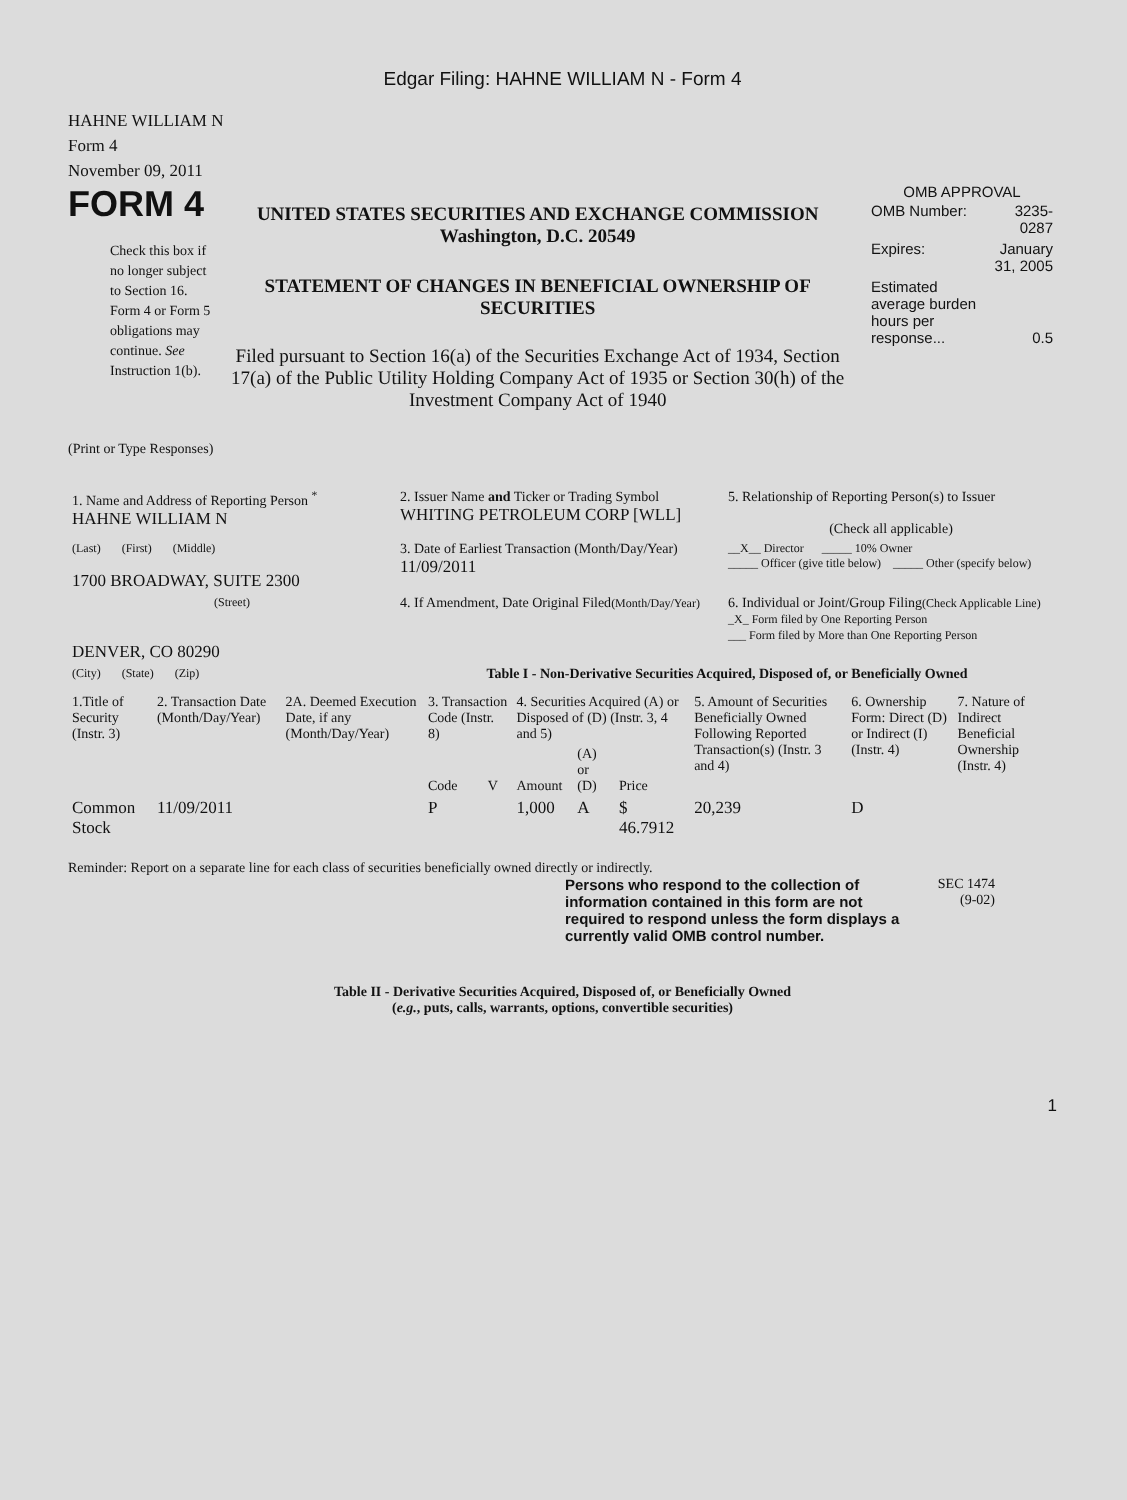Edgar Filing: HAHNE WILLIAM N - Form 4
HAHNE WILLIAM N
Form 4
November 09, 2011
FORM 4
Check this box if no longer subject to Section 16. Form 4 or Form 5 obligations may continue. See Instruction 1(b).
UNITED STATES SECURITIES AND EXCHANGE COMMISSION
Washington, D.C. 20549
STATEMENT OF CHANGES IN BENEFICIAL OWNERSHIP OF SECURITIES
Filed pursuant to Section 16(a) of the Securities Exchange Act of 1934, Section 17(a) of the Public Utility Holding Company Act of 1935 or Section 30(h) of the Investment Company Act of 1940
OMB APPROVAL
| OMB Number: | 3235-0287 |
| Expires: | January 31, 2005 |
| Estimated average burden hours per response... | 0.5 |
(Print or Type Responses)
| 1. Name and Address of Reporting Person <sup>*</sup> HAHNE WILLIAM N | 2. Issuer Name and Ticker or Trading Symbol WHITING PETROLEUM CORP [WLL] | 5. Relationship of Reporting Person(s) to Issuer (Check all applicable) |
| (Last) (First) (Middle) 1700 BROADWAY, SUITE 2300 | 3. Date of Earliest Transaction (Month/Day/Year) 11/09/2011 | __X__ Director _____ 10% Owner _____ Officer (give title below) _____ Other (specify below) |
| (Street) DENVER, CO 80290 | 4. If Amendment, Date Original Filed (Month/Day/Year) | 6. Individual or Joint/Group Filing (Check Applicable Line) _X_ Form filed by One Reporting Person ___ Form filed by More than One Reporting Person |
| (City) (State) (Zip) | Table I - Non-Derivative Securities Acquired, Disposed of, or Beneficially Owned | |
| 1.Title of Security (Instr. 3) | 2. Transaction Date (Month/Day/Year) | 2A. Deemed Execution Date, if any (Month/Day/Year) | 3. Transaction Code (Instr. 8) | | 4. Securities Acquired (A) or Disposed of (D) (Instr. 3, 4 and 5) | | | 5. Amount of Securities Beneficially Owned Following Reported Transaction(s) (Instr. 3 and 4) | 6. Ownership Form: Direct (D) or Indirect (I) (Instr. 4) | 7. Nature of Indirect Beneficial Ownership (Instr. 4) |
| --- | --- | --- | --- | --- | --- | --- | --- | --- | --- | --- |
| | | | Code | V | Amount | (A) or (D) | Price | | | |
| Common Stock | 11/09/2011 | | P | | 1,000 | A | $ 46.7912 | 20,239 | D | |
Reminder: Report on a separate line for each class of securities beneficially owned directly or indirectly.
Persons who respond to the collection of information contained in this form are not required to respond unless the form displays a currently valid OMB control number.
SEC 1474
(9-02)
Table II - Derivative Securities Acquired, Disposed of, or Beneficially Owned
(e.g., puts, calls, warrants, options, convertible securities)
1